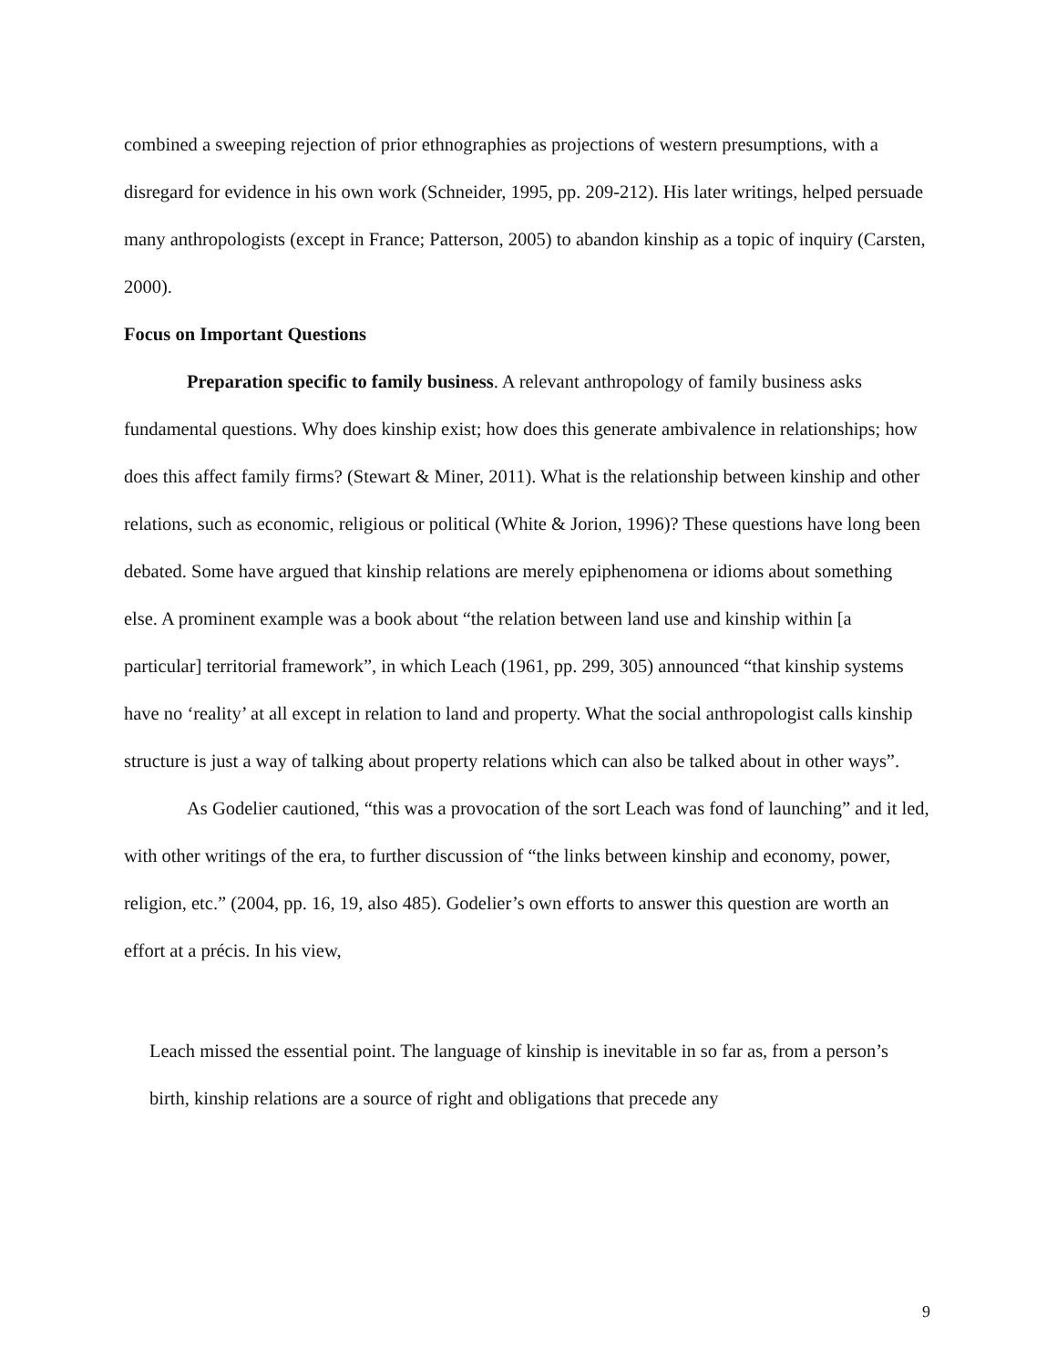combined a sweeping rejection of prior ethnographies as projections of western presumptions, with a disregard for evidence in his own work (Schneider, 1995, pp. 209-212). His later writings, helped persuade many anthropologists (except in France; Patterson, 2005) to abandon kinship as a topic of inquiry (Carsten, 2000).
Focus on Important Questions
Preparation specific to family business. A relevant anthropology of family business asks fundamental questions. Why does kinship exist; how does this generate ambivalence in relationships; how does this affect family firms? (Stewart & Miner, 2011). What is the relationship between kinship and other relations, such as economic, religious or political (White & Jorion, 1996)? These questions have long been debated. Some have argued that kinship relations are merely epiphenomena or idioms about something else. A prominent example was a book about “the relation between land use and kinship within [a particular] territorial framework”, in which Leach (1961, pp. 299, 305) announced “that kinship systems have no ‘reality’ at all except in relation to land and property. What the social anthropologist calls kinship structure is just a way of talking about property relations which can also be talked about in other ways”.
As Godelier cautioned, “this was a provocation of the sort Leach was fond of launching” and it led, with other writings of the era, to further discussion of “the links between kinship and economy, power, religion, etc.” (2004, pp. 16, 19, also 485). Godelier’s own efforts to answer this question are worth an effort at a précis. In his view,
Leach missed the essential point. The language of kinship is inevitable in so far as, from a person’s birth, kinship relations are a source of right and obligations that precede any
9